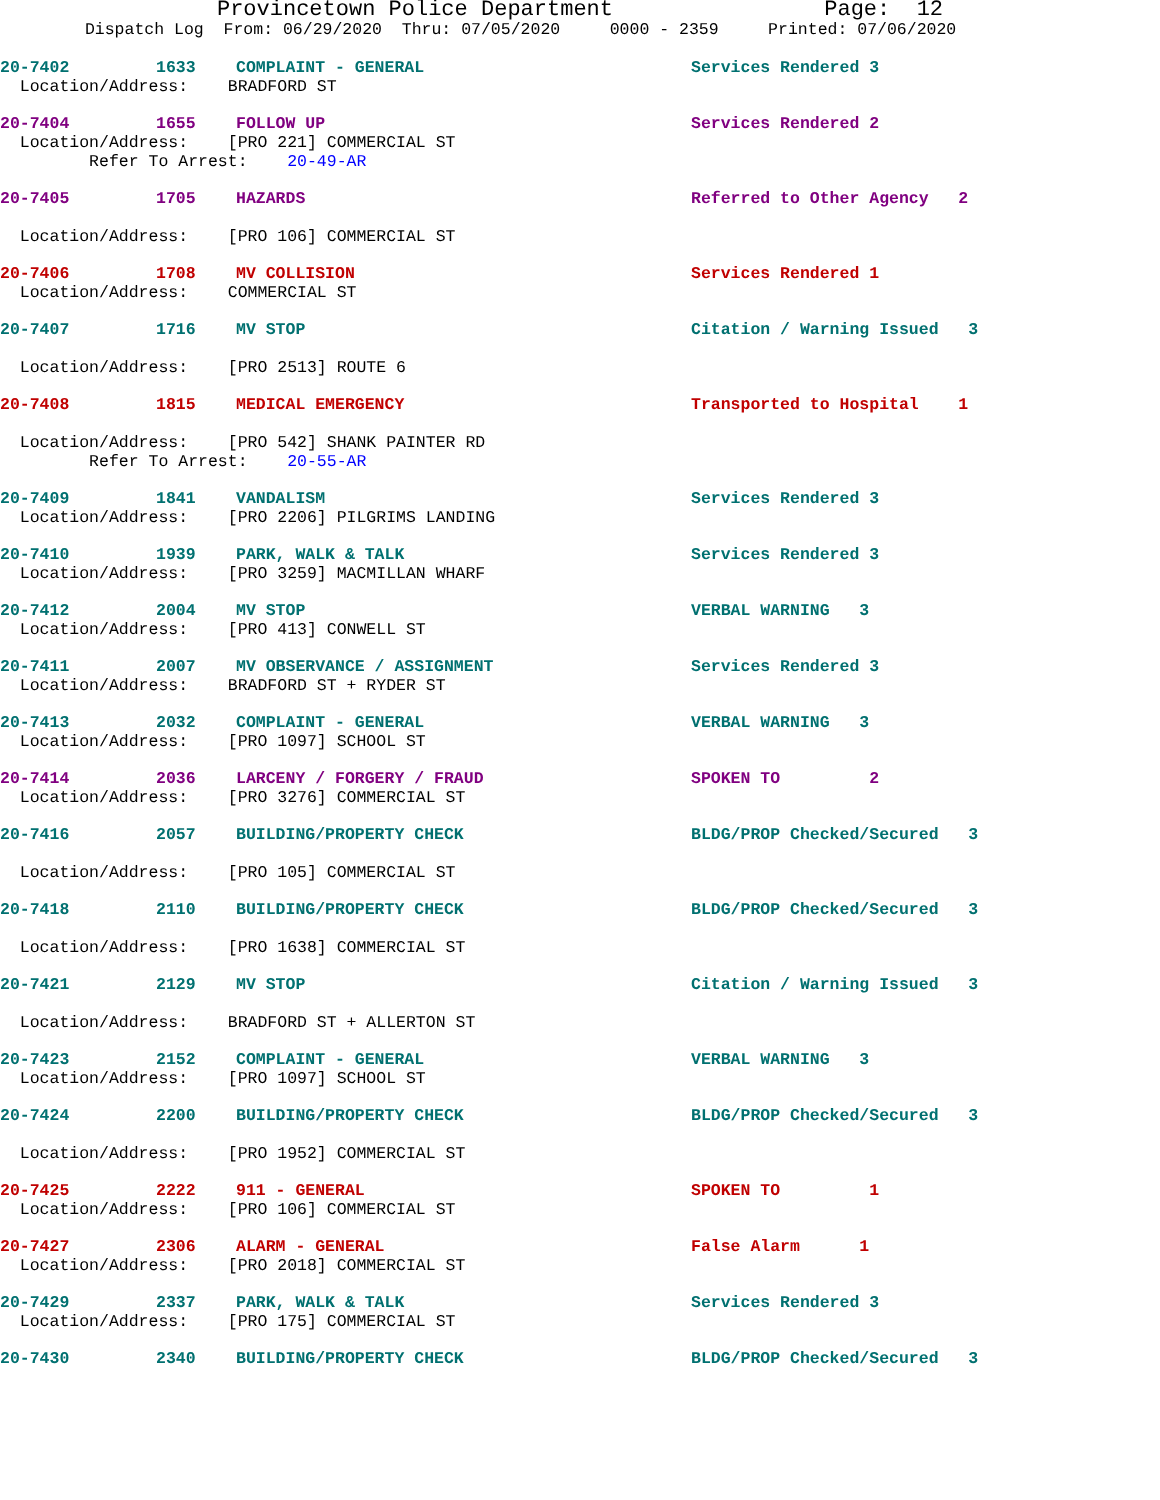Provincetown Police Department Page: 12
Dispatch Log From: 06/29/2020 Thru: 07/05/2020 0000 - 2359 Printed: 07/06/2020
20-7402 1633 COMPLAINT - GENERAL Services Rendered 3
Location/Address: BRADFORD ST
20-7404 1655 FOLLOW UP Services Rendered 2
Location/Address: [PRO 221] COMMERCIAL ST
Refer To Arrest: 20-49-AR
20-7405 1705 HAZARDS Referred to Other Agency 2
Location/Address: [PRO 106] COMMERCIAL ST
20-7406 1708 MV COLLISION Services Rendered 1
Location/Address: COMMERCIAL ST
20-7407 1716 MV STOP Citation / Warning Issued 3
Location/Address: [PRO 2513] ROUTE 6
20-7408 1815 MEDICAL EMERGENCY Transported to Hospital 1
Location/Address: [PRO 542] SHANK PAINTER RD
Refer To Arrest: 20-55-AR
20-7409 1841 VANDALISM Services Rendered 3
Location/Address: [PRO 2206] PILGRIMS LANDING
20-7410 1939 PARK, WALK & TALK Services Rendered 3
Location/Address: [PRO 3259] MACMILLAN WHARF
20-7412 2004 MV STOP VERBAL WARNING 3
Location/Address: [PRO 413] CONWELL ST
20-7411 2007 MV OBSERVANCE / ASSIGNMENT Services Rendered 3
Location/Address: BRADFORD ST + RYDER ST
20-7413 2032 COMPLAINT - GENERAL VERBAL WARNING 3
Location/Address: [PRO 1097] SCHOOL ST
20-7414 2036 LARCENY / FORGERY / FRAUD SPOKEN TO 2
Location/Address: [PRO 3276] COMMERCIAL ST
20-7416 2057 BUILDING/PROPERTY CHECK BLDG/PROP Checked/Secured 3
Location/Address: [PRO 105] COMMERCIAL ST
20-7418 2110 BUILDING/PROPERTY CHECK BLDG/PROP Checked/Secured 3
Location/Address: [PRO 1638] COMMERCIAL ST
20-7421 2129 MV STOP Citation / Warning Issued 3
Location/Address: BRADFORD ST + ALLERTON ST
20-7423 2152 COMPLAINT - GENERAL VERBAL WARNING 3
Location/Address: [PRO 1097] SCHOOL ST
20-7424 2200 BUILDING/PROPERTY CHECK BLDG/PROP Checked/Secured 3
Location/Address: [PRO 1952] COMMERCIAL ST
20-7425 2222 911 - GENERAL SPOKEN TO 1
Location/Address: [PRO 106] COMMERCIAL ST
20-7427 2306 ALARM - GENERAL False Alarm 1
Location/Address: [PRO 2018] COMMERCIAL ST
20-7429 2337 PARK, WALK & TALK Services Rendered 3
Location/Address: [PRO 175] COMMERCIAL ST
20-7430 2340 BUILDING/PROPERTY CHECK BLDG/PROP Checked/Secured 3